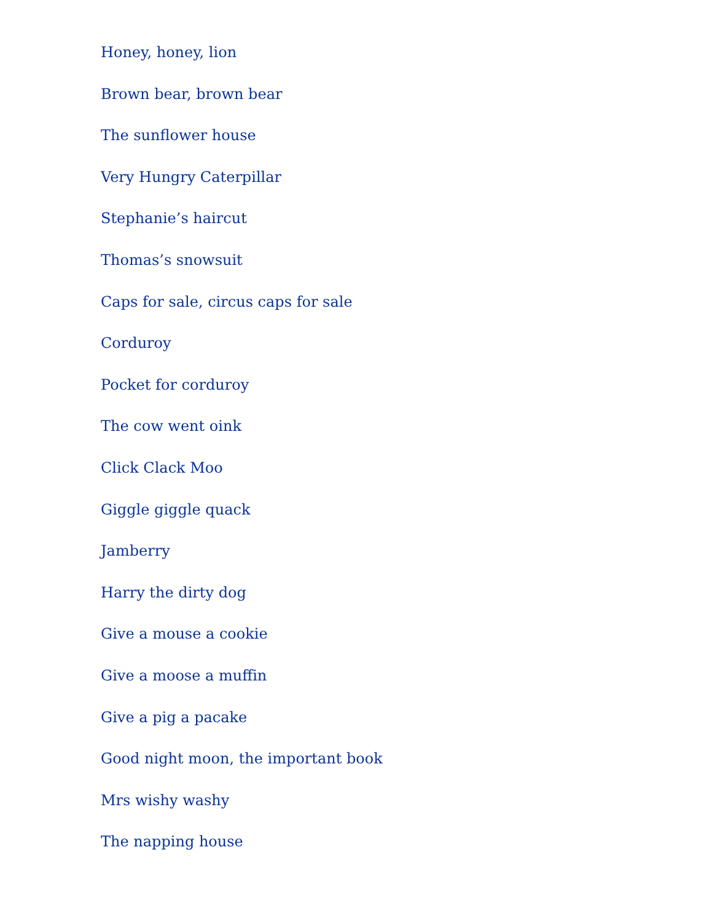Honey, honey, lion
Brown bear, brown bear
The sunflower house
Very Hungry Caterpillar
Stephanie’s haircut
Thomas’s snowsuit
Caps for sale, circus caps for sale
Corduroy
Pocket for corduroy
The cow went oink
Click Clack Moo
Giggle giggle quack
Jamberry
Harry the dirty dog
Give a mouse a cookie
Give a moose a muffin
Give a pig a pacake
Good night moon, the important book
Mrs wishy washy
The napping house